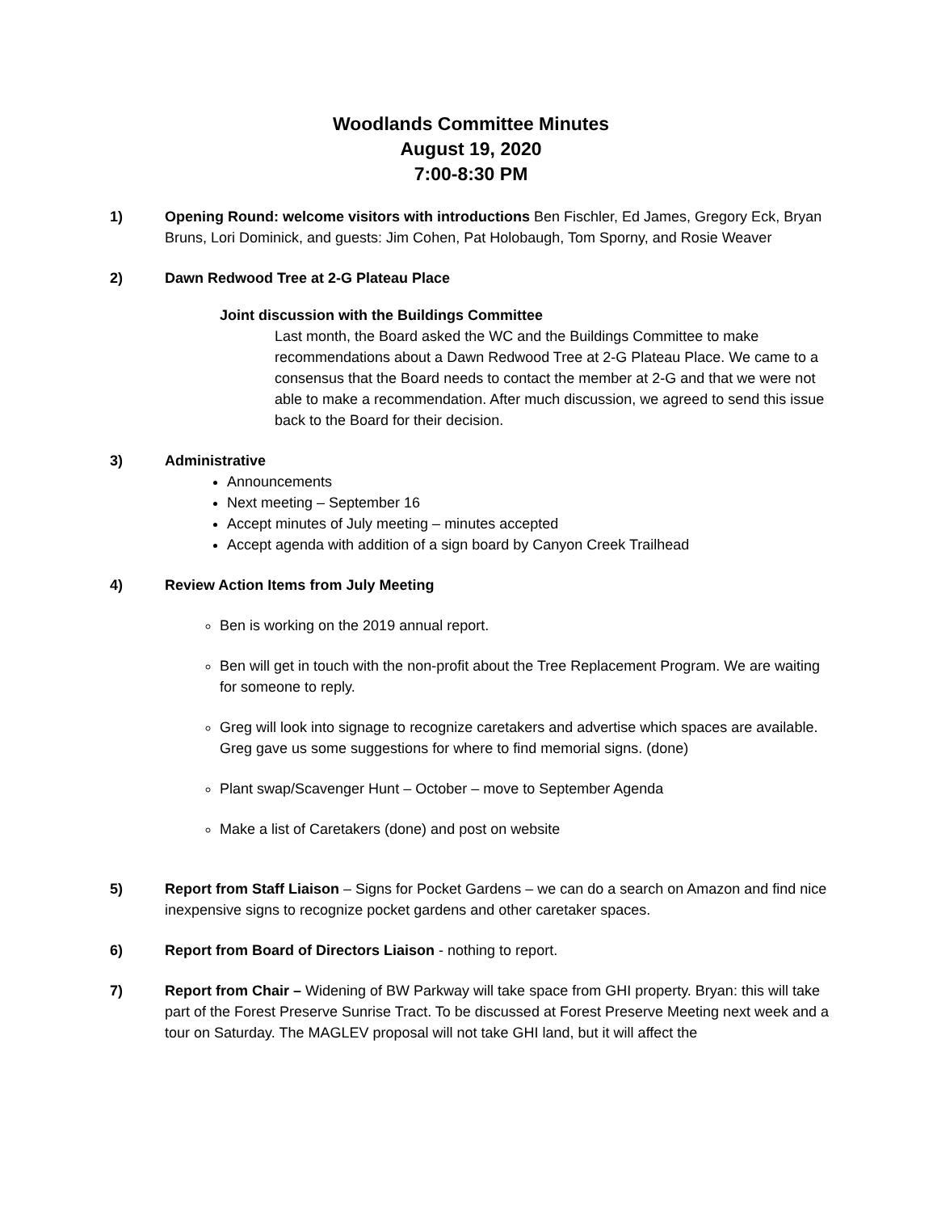Woodlands Committee Minutes
August 19, 2020
7:00-8:30 PM
1) Opening Round: welcome visitors with introductions Ben Fischler, Ed James, Gregory Eck, Bryan Bruns, Lori Dominick, and guests: Jim Cohen, Pat Holobaugh, Tom Sporny, and Rosie Weaver
2) Dawn Redwood Tree at 2-G Plateau Place
Joint discussion with the Buildings Committee
Last month, the Board asked the WC and the Buildings Committee to make recommendations about a Dawn Redwood Tree at 2-G Plateau Place. We came to a consensus that the Board needs to contact the member at 2-G and that we were not able to make a recommendation. After much discussion, we agreed to send this issue back to the Board for their decision.
3) Administrative
Announcements
Next meeting – September 16
Accept minutes of July meeting – minutes accepted
Accept agenda with addition of a sign board by Canyon Creek Trailhead
4) Review Action Items from July Meeting
Ben is working on the 2019 annual report.
Ben will get in touch with the non-profit about the Tree Replacement Program. We are waiting for someone to reply.
Greg will look into signage to recognize caretakers and advertise which spaces are available. Greg gave us some suggestions for where to find memorial signs. (done)
Plant swap/Scavenger Hunt – October – move to September Agenda
Make a list of Caretakers (done) and post on website
5) Report from Staff Liaison – Signs for Pocket Gardens – we can do a search on Amazon and find nice inexpensive signs to recognize pocket gardens and other caretaker spaces.
6) Report from Board of Directors Liaison - nothing to report.
7) Report from Chair – Widening of BW Parkway will take space from GHI property. Bryan: this will take part of the Forest Preserve Sunrise Tract. To be discussed at Forest Preserve Meeting next week and a tour on Saturday. The MAGLEV proposal will not take GHI land, but it will affect the